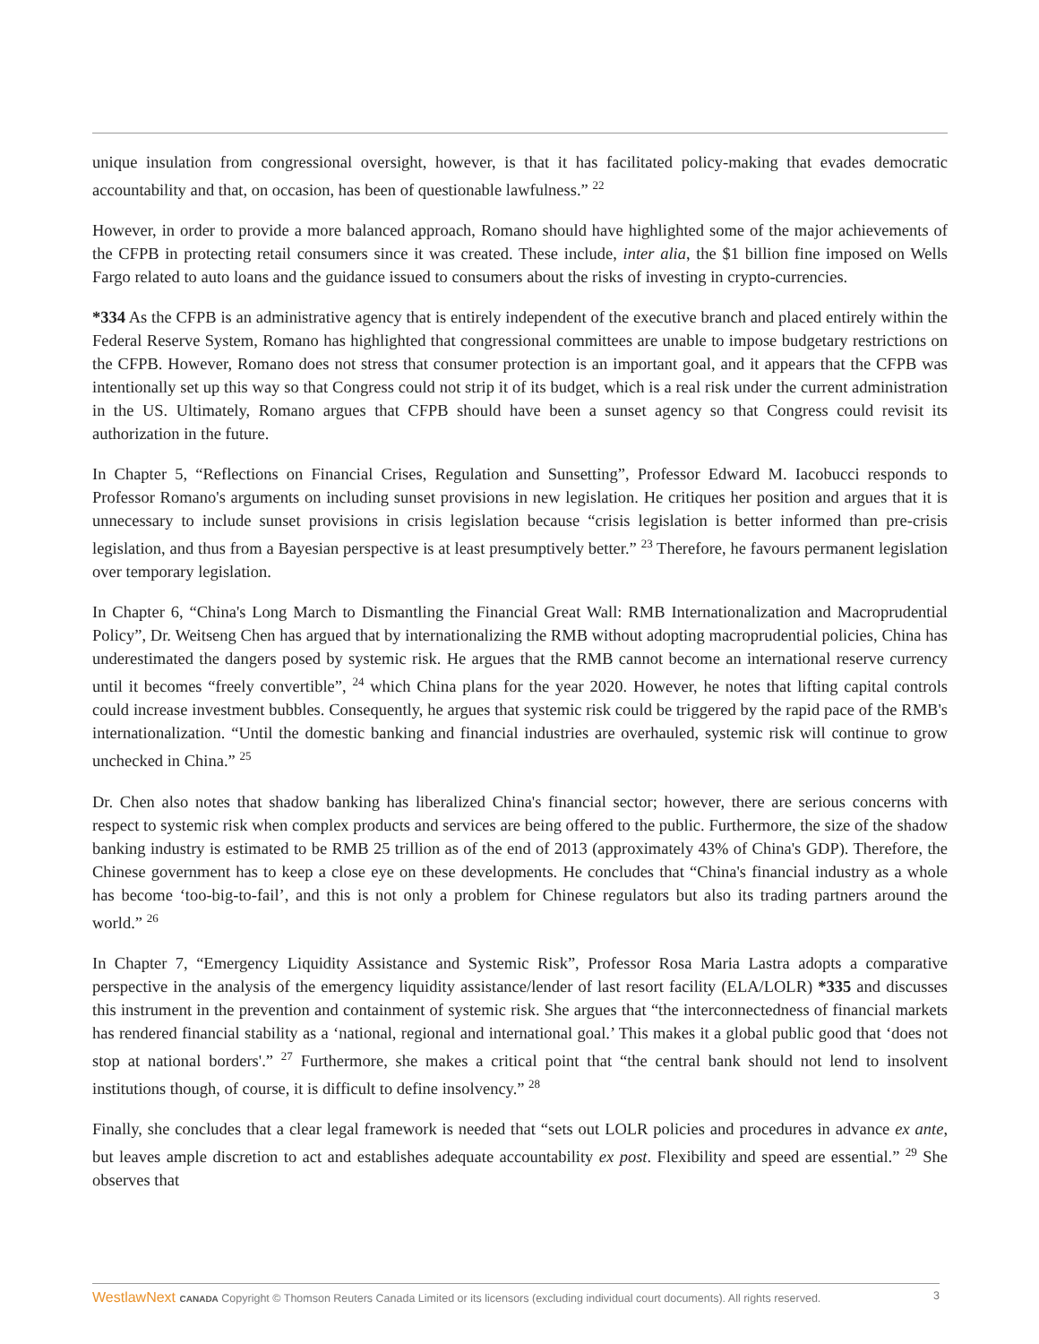unique insulation from congressional oversight, however, is that it has facilitated policy-making that evades democratic accountability and that, on occasion, has been of questionable lawfulness.” <sup>22</sup>
However, in order to provide a more balanced approach, Romano should have highlighted some of the major achievements of the CFPB in protecting retail consumers since it was created. These include, inter alia, the $1 billion fine imposed on Wells Fargo related to auto loans and the guidance issued to consumers about the risks of investing in crypto-currencies.
*334 As the CFPB is an administrative agency that is entirely independent of the executive branch and placed entirely within the Federal Reserve System, Romano has highlighted that congressional committees are unable to impose budgetary restrictions on the CFPB. However, Romano does not stress that consumer protection is an important goal, and it appears that the CFPB was intentionally set up this way so that Congress could not strip it of its budget, which is a real risk under the current administration in the US. Ultimately, Romano argues that CFPB should have been a sunset agency so that Congress could revisit its authorization in the future.
In Chapter 5, “Reflections on Financial Crises, Regulation and Sunsetting”, Professor Edward M. Iacobucci responds to Professor Romano's arguments on including sunset provisions in new legislation. He critiques her position and argues that it is unnecessary to include sunset provisions in crisis legislation because “crisis legislation is better informed than pre-crisis legislation, and thus from a Bayesian perspective is at least presumptively better.” <sup>23</sup> Therefore, he favours permanent legislation over temporary legislation.
In Chapter 6, “China's Long March to Dismantling the Financial Great Wall: RMB Internationalization and Macroprudential Policy”, Dr. Weitseng Chen has argued that by internationalizing the RMB without adopting macroprudential policies, China has underestimated the dangers posed by systemic risk. He argues that the RMB cannot become an international reserve currency until it becomes “freely convertible”, <sup>24</sup> which China plans for the year 2020. However, he notes that lifting capital controls could increase investment bubbles. Consequently, he argues that systemic risk could be triggered by the rapid pace of the RMB's internationalization. “Until the domestic banking and financial industries are overhauled, systemic risk will continue to grow unchecked in China.” <sup>25</sup>
Dr. Chen also notes that shadow banking has liberalized China's financial sector; however, there are serious concerns with respect to systemic risk when complex products and services are being offered to the public. Furthermore, the size of the shadow banking industry is estimated to be RMB 25 trillion as of the end of 2013 (approximately 43% of China's GDP). Therefore, the Chinese government has to keep a close eye on these developments. He concludes that “China's financial industry as a whole has become ‘too-big-to-fail’, and this is not only a problem for Chinese regulators but also its trading partners around the world.” <sup>26</sup>
In Chapter 7, “Emergency Liquidity Assistance and Systemic Risk”, Professor Rosa Maria Lastra adopts a comparative perspective in the analysis of the emergency liquidity assistance/lender of last resort facility (ELA/LOLR) *335 and discusses this instrument in the prevention and containment of systemic risk. She argues that “the interconnectedness of financial markets has rendered financial stability as a ‘national, regional and international goal.’ This makes it a global public good that ‘does not stop at national borders'.” <sup>27</sup> Furthermore, she makes a critical point that “the central bank should not lend to insolvent institutions though, of course, it is difficult to define insolvency.” <sup>28</sup>
Finally, she concludes that a clear legal framework is needed that “sets out LOLR policies and procedures in advance ex ante, but leaves ample discretion to act and establishes adequate accountability ex post. Flexibility and speed are essential.” <sup>29</sup> She observes that
WestlawNext CANADA Copyright © Thomson Reuters Canada Limited or its licensors (excluding individual court documents). All rights reserved. 3